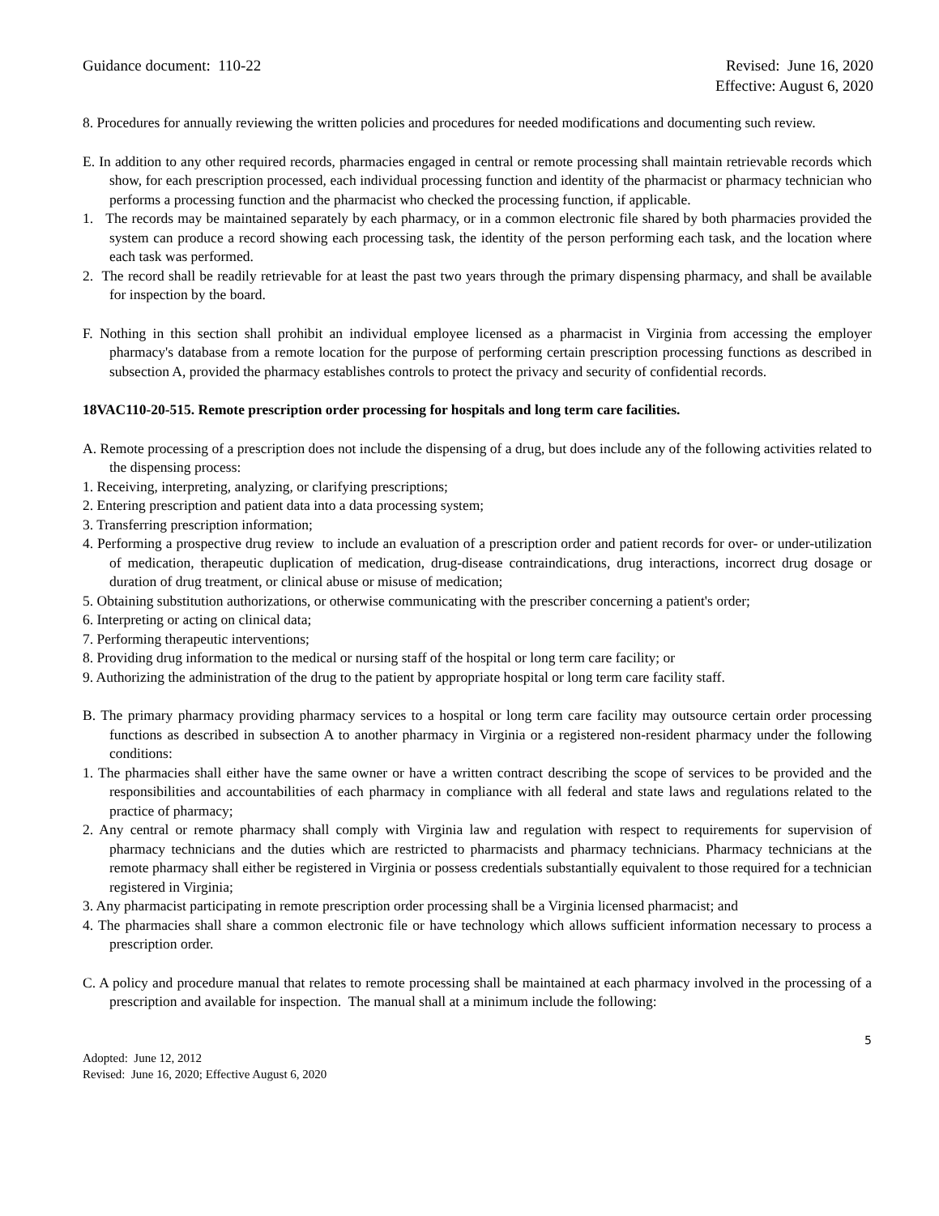Guidance document: 110-22 Revised: June 16, 2020
Effective: August 6, 2020
8. Procedures for annually reviewing the written policies and procedures for needed modifications and documenting such review.
E. In addition to any other required records, pharmacies engaged in central or remote processing shall maintain retrievable records which show, for each prescription processed, each individual processing function and identity of the pharmacist or pharmacy technician who performs a processing function and the pharmacist who checked the processing function, if applicable.
1. The records may be maintained separately by each pharmacy, or in a common electronic file shared by both pharmacies provided the system can produce a record showing each processing task, the identity of the person performing each task, and the location where each task was performed.
2. The record shall be readily retrievable for at least the past two years through the primary dispensing pharmacy, and shall be available for inspection by the board.
F. Nothing in this section shall prohibit an individual employee licensed as a pharmacist in Virginia from accessing the employer pharmacy's database from a remote location for the purpose of performing certain prescription processing functions as described in subsection A, provided the pharmacy establishes controls to protect the privacy and security of confidential records.
18VAC110-20-515. Remote prescription order processing for hospitals and long term care facilities.
A. Remote processing of a prescription does not include the dispensing of a drug, but does include any of the following activities related to the dispensing process:
1. Receiving, interpreting, analyzing, or clarifying prescriptions;
2. Entering prescription and patient data into a data processing system;
3. Transferring prescription information;
4. Performing a prospective drug review to include an evaluation of a prescription order and patient records for over- or under-utilization of medication, therapeutic duplication of medication, drug-disease contraindications, drug interactions, incorrect drug dosage or duration of drug treatment, or clinical abuse or misuse of medication;
5. Obtaining substitution authorizations, or otherwise communicating with the prescriber concerning a patient's order;
6. Interpreting or acting on clinical data;
7. Performing therapeutic interventions;
8. Providing drug information to the medical or nursing staff of the hospital or long term care facility; or
9. Authorizing the administration of the drug to the patient by appropriate hospital or long term care facility staff.
B. The primary pharmacy providing pharmacy services to a hospital or long term care facility may outsource certain order processing functions as described in subsection A to another pharmacy in Virginia or a registered non-resident pharmacy under the following conditions:
1. The pharmacies shall either have the same owner or have a written contract describing the scope of services to be provided and the responsibilities and accountabilities of each pharmacy in compliance with all federal and state laws and regulations related to the practice of pharmacy;
2. Any central or remote pharmacy shall comply with Virginia law and regulation with respect to requirements for supervision of pharmacy technicians and the duties which are restricted to pharmacists and pharmacy technicians. Pharmacy technicians at the remote pharmacy shall either be registered in Virginia or possess credentials substantially equivalent to those required for a technician registered in Virginia;
3. Any pharmacist participating in remote prescription order processing shall be a Virginia licensed pharmacist; and
4. The pharmacies shall share a common electronic file or have technology which allows sufficient information necessary to process a prescription order.
C. A policy and procedure manual that relates to remote processing shall be maintained at each pharmacy involved in the processing of a prescription and available for inspection. The manual shall at a minimum include the following:
5
Adopted: June 12, 2012
Revised: June 16, 2020; Effective August 6, 2020